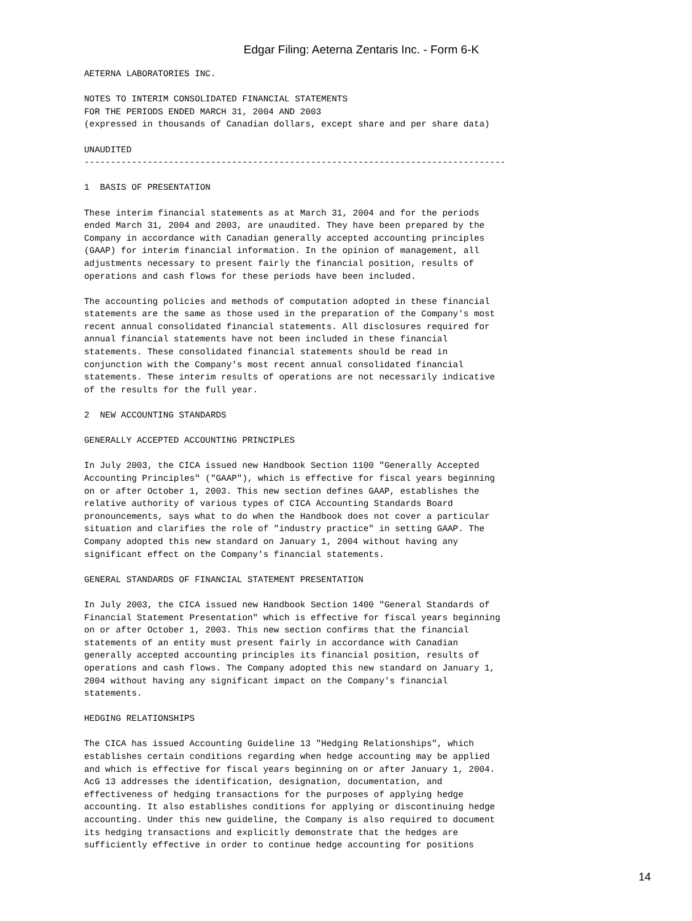Edgar Filing: Aeterna Zentaris Inc. - Form 6-K
AETERNA LABORATORIES INC.

NOTES TO INTERIM CONSOLIDATED FINANCIAL STATEMENTS
FOR THE PERIODS ENDED MARCH 31, 2004 AND 2003
(expressed in thousands of Canadian dollars, except share and per share data)

UNAUDITED
--------------------------------------------------------------------------------

1  BASIS OF PRESENTATION

These interim financial statements as at March 31, 2004 and for the periods
ended March 31, 2004 and 2003, are unaudited. They have been prepared by the
Company in accordance with Canadian generally accepted accounting principles
(GAAP) for interim financial information. In the opinion of management, all
adjustments necessary to present fairly the financial position, results of
operations and cash flows for these periods have been included.

The accounting policies and methods of computation adopted in these financial
statements are the same as those used in the preparation of the Company's most
recent annual consolidated financial statements. All disclosures required for
annual financial statements have not been included in these financial
statements. These consolidated financial statements should be read in
conjunction with the Company's most recent annual consolidated financial
statements. These interim results of operations are not necessarily indicative
of the results for the full year.

2  NEW ACCOUNTING STANDARDS

GENERALLY ACCEPTED ACCOUNTING PRINCIPLES

In July 2003, the CICA issued new Handbook Section 1100 "Generally Accepted
Accounting Principles" ("GAAP"), which is effective for fiscal years beginning
on or after October 1, 2003. This new section defines GAAP, establishes the
relative authority of various types of CICA Accounting Standards Board
pronouncements, says what to do when the Handbook does not cover a particular
situation and clarifies the role of "industry practice" in setting GAAP. The
Company adopted this new standard on January 1, 2004 without having any
significant effect on the Company's financial statements.

GENERAL STANDARDS OF FINANCIAL STATEMENT PRESENTATION

In July 2003, the CICA issued new Handbook Section 1400 "General Standards of
Financial Statement Presentation" which is effective for fiscal years beginning
on or after October 1, 2003. This new section confirms that the financial
statements of an entity must present fairly in accordance with Canadian
generally accepted accounting principles its financial position, results of
operations and cash flows. The Company adopted this new standard on January 1,
2004 without having any significant impact on the Company's financial
statements.

HEDGING RELATIONSHIPS

The CICA has issued Accounting Guideline 13 "Hedging Relationships", which
establishes certain conditions regarding when hedge accounting may be applied
and which is effective for fiscal years beginning on or after January 1, 2004.
AcG 13 addresses the identification, designation, documentation, and
effectiveness of hedging transactions for the purposes of applying hedge
accounting. It also establishes conditions for applying or discontinuing hedge
accounting. Under this new guideline, the Company is also required to document
its hedging transactions and explicitly demonstrate that the hedges are
sufficiently effective in order to continue hedge accounting for positions
14